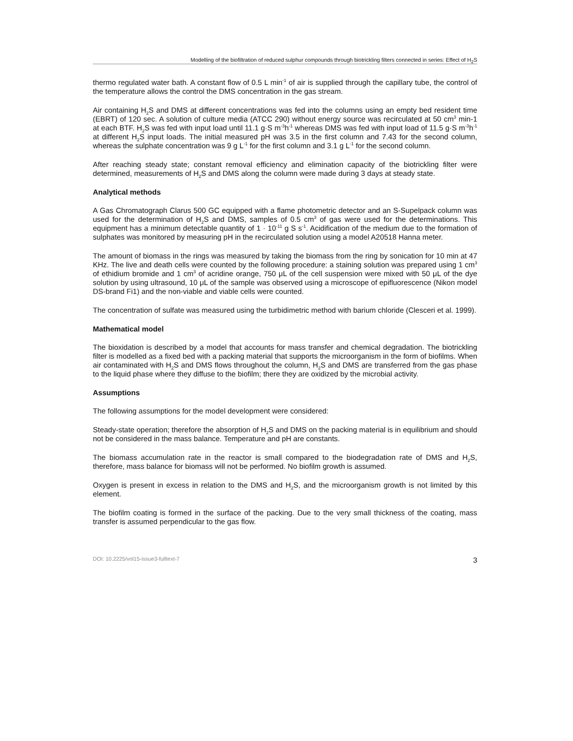Modelling of the biofiltration of reduced sulphur compounds through biotrickling filters connected in series: Effect of H<sub>2</sub>S
thermo regulated water bath. A constant flow of 0.5 L min<sup>-1</sup> of air is supplied through the capillary tube, the control of the temperature allows the control the DMS concentration in the gas stream.
Air containing H<sub>2</sub>S and DMS at different concentrations was fed into the columns using an empty bed resident time (EBRT) of 120 sec. A solution of culture media (ATCC 290) without energy source was recirculated at 50 cm<sup>3</sup> min-1 at each BTF. H<sub>2</sub>S was fed with input load until 11.1 g·S m<sup>-3</sup>h<sup>-1</sup> whereas DMS was fed with input load of 11.5 g·S m<sup>-3</sup>h<sup>-1</sup> at different H<sub>2</sub>S input loads. The initial measured pH was 3.5 in the first column and 7.43 for the second column, whereas the sulphate concentration was 9 g L<sup>-1</sup> for the first column and 3.1 g L<sup>-1</sup> for the second column.
After reaching steady state; constant removal efficiency and elimination capacity of the biotrickling filter were determined, measurements of H<sub>2</sub>S and DMS along the column were made during 3 days at steady state.
Analytical methods
A Gas Chromatograph Clarus 500 GC equipped with a flame photometric detector and an S-Supelpack column was used for the determination of H<sub>2</sub>S and DMS, samples of 0.5 cm<sup>3</sup> of gas were used for the determinations. This equipment has a minimum detectable quantity of 1 · 10<sup>-11</sup> g S s<sup>-1</sup>. Acidification of the medium due to the formation of sulphates was monitored by measuring pH in the recirculated solution using a model A20518 Hanna meter.
The amount of biomass in the rings was measured by taking the biomass from the ring by sonication for 10 min at 47 KHz. The live and death cells were counted by the following procedure: a staining solution was prepared using 1 cm<sup>3</sup> of ethidium bromide and 1 cm<sup>3</sup> of acridine orange, 750 μL of the cell suspension were mixed with 50 μL of the dye solution by using ultrasound, 10 μL of the sample was observed using a microscope of epifluorescence (Nikon model DS-brand Fi1) and the non-viable and viable cells were counted.
The concentration of sulfate was measured using the turbidimetric method with barium chloride (Clesceri et al. 1999).
Mathematical model
The bioxidation is described by a model that accounts for mass transfer and chemical degradation. The biotrickling filter is modelled as a fixed bed with a packing material that supports the microorganism in the form of biofilms. When air contaminated with H<sub>2</sub>S and DMS flows throughout the column, H<sub>2</sub>S and DMS are transferred from the gas phase to the liquid phase where they diffuse to the biofilm; there they are oxidized by the microbial activity.
Assumptions
The following assumptions for the model development were considered:
Steady-state operation; therefore the absorption of H<sub>2</sub>S and DMS on the packing material is in equilibrium and should not be considered in the mass balance. Temperature and pH are constants.
The biomass accumulation rate in the reactor is small compared to the biodegradation rate of DMS and H<sub>2</sub>S, therefore, mass balance for biomass will not be performed. No biofilm growth is assumed.
Oxygen is present in excess in relation to the DMS and H<sub>2</sub>S, and the microorganism growth is not limited by this element.
The biofilm coating is formed in the surface of the packing. Due to the very small thickness of the coating, mass transfer is assumed perpendicular to the gas flow.
DOI: 10.2225/vol15-issue3-fulltext-7 3